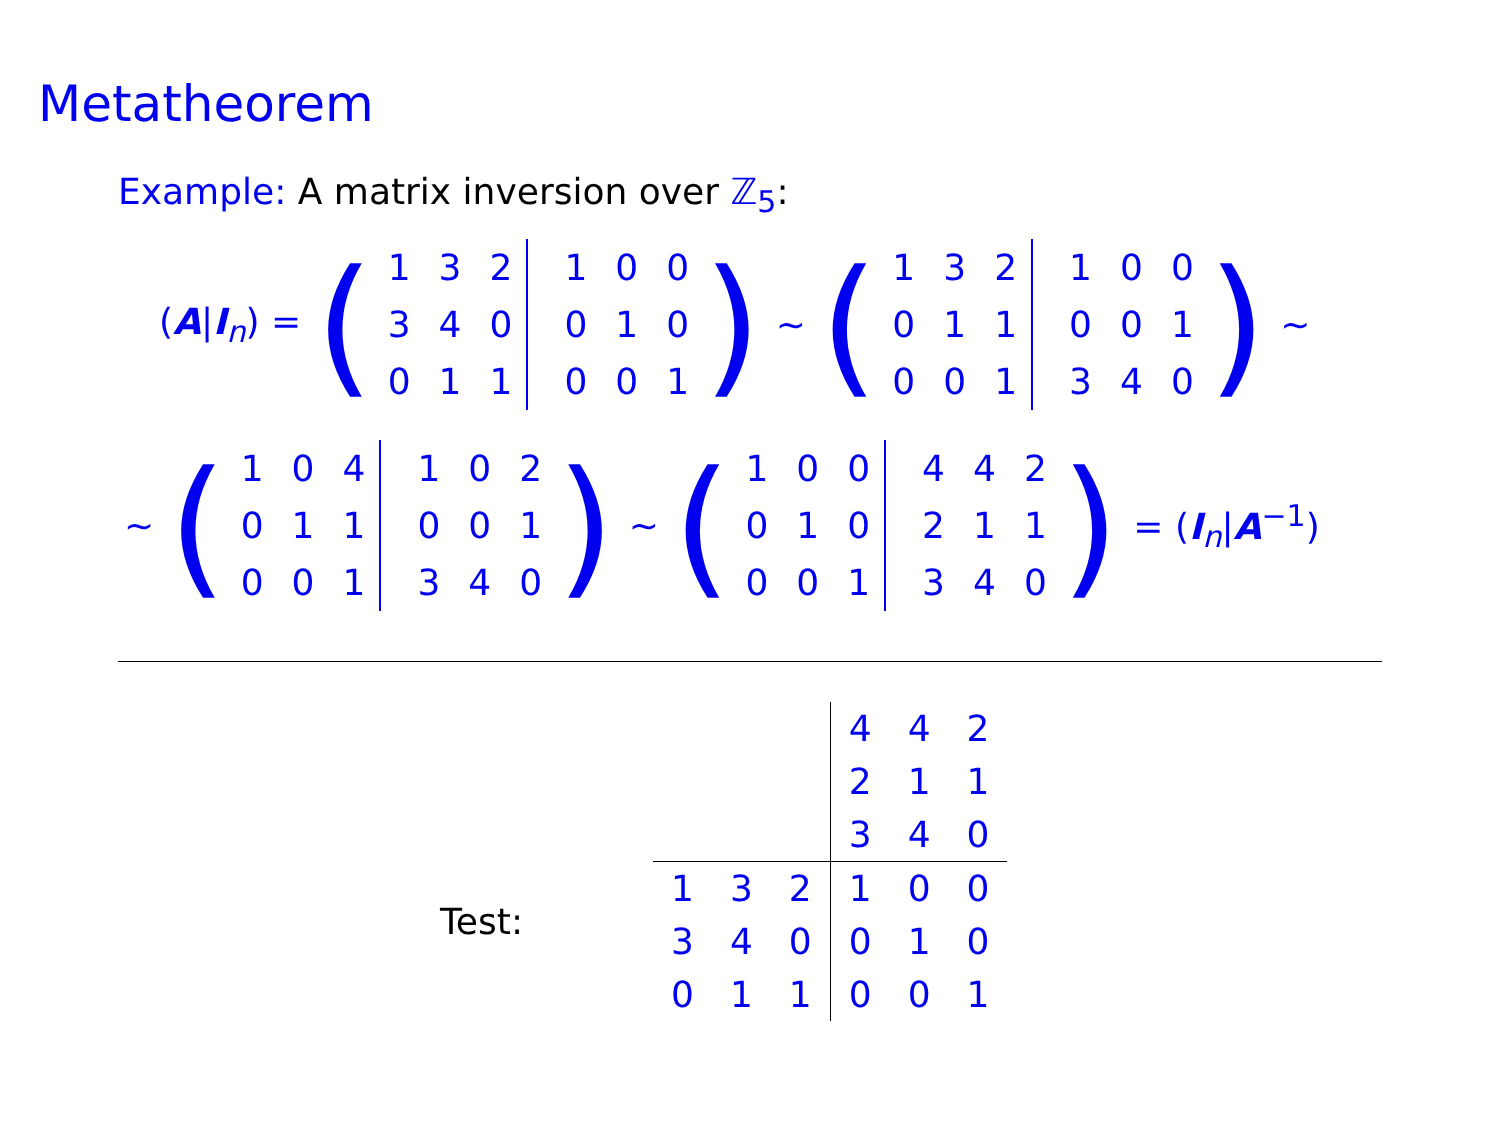Metatheorem
Example: A matrix inversion over ℤ<sub>5</sub>:
(A|I<sub>n</sub>) = (
| 1 | 3 | 2 | 1 | 0 | 0 |
| 3 | 4 | 0 | 0 | 1 | 0 |
| 0 | 1 | 1 | 0 | 0 | 1 |
) ∼ (
| 1 | 3 | 2 | 1 | 0 | 0 |
| 0 | 1 | 1 | 0 | 0 | 1 |
| 0 | 0 | 1 | 3 | 4 | 0 |
) ∼
∼ (
| 1 | 0 | 4 | 1 | 0 | 2 |
| 0 | 1 | 1 | 0 | 0 | 1 |
| 0 | 0 | 1 | 3 | 4 | 0 |
) ∼ (
| 1 | 0 | 0 | 4 | 4 | 2 |
| 0 | 1 | 0 | 2 | 1 | 1 |
| 0 | 0 | 1 | 3 | 4 | 0 |
) = (I<sub>n</sub>|A<sup>−1</sup>)
Test:
| | | | 4 | 4 | 2 |
| | | | 2 | 1 | 1 |
| | | | 3 | 4 | 0 |
| 1 | 3 | 2 | 1 | 0 | 0 |
| 3 | 4 | 0 | 0 | 1 | 0 |
| 0 | 1 | 1 | 0 | 0 | 1 |